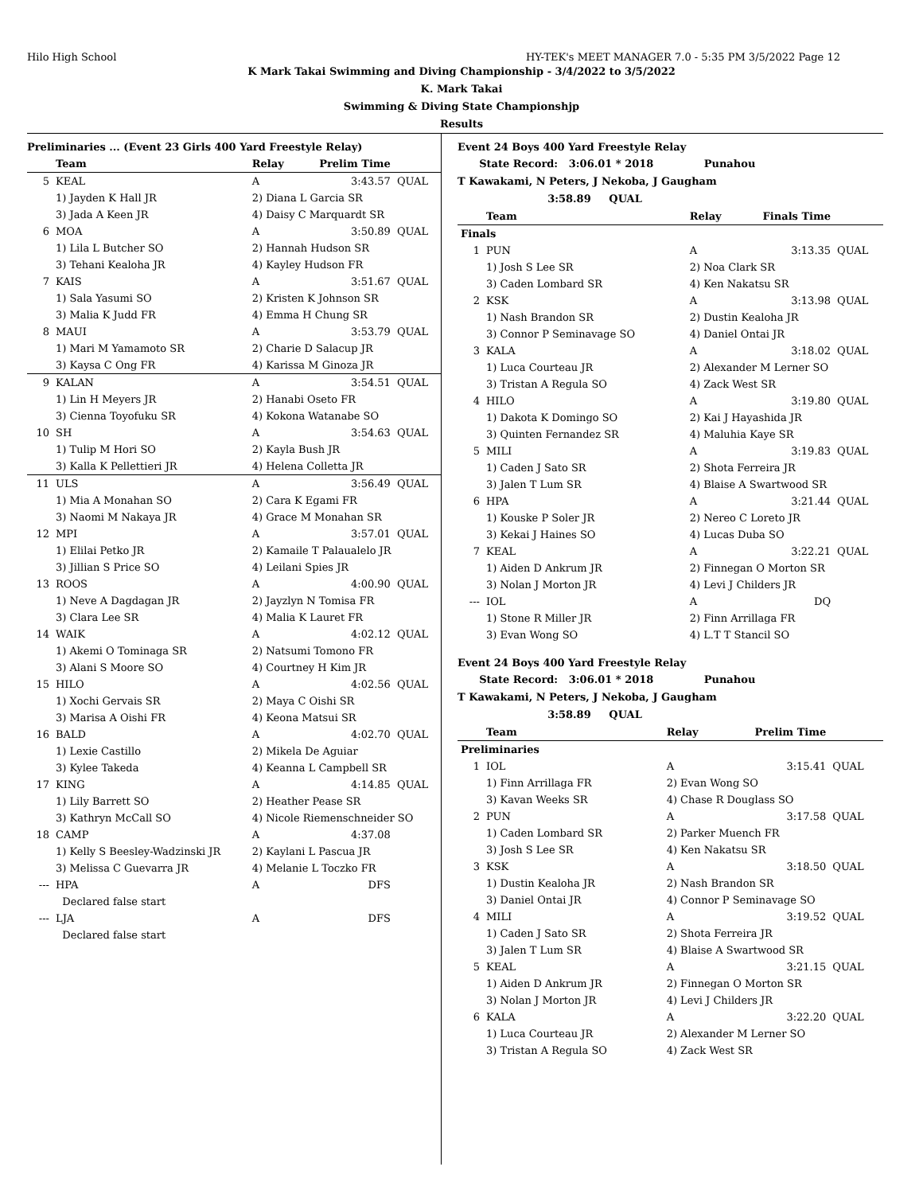Hilo High School HY-TEK's MEET MANAGER 7.0 - 5:35 PM 3/5/2022 Page 12
K Mark Takai Swimming and Diving Championship - 3/4/2022 to 3/5/2022
K. Mark Takai
Swimming & Diving State Championshjp
Results
Preliminaries ... (Event 23 Girls 400 Yard Freestyle Relay)
| | Team | Relay | Prelim Time | |
| --- | --- | --- | --- | --- |
| 5 | KEAL | A | 3:43.57 | QUAL |
| | 1) Jayden K Hall JR | 2) Diana L Garcia SR | | |
| | 3) Jada A Keen JR | 4) Daisy C Marquardt SR | | |
| 6 | MOA | A | 3:50.89 | QUAL |
| | 1) Lila L Butcher SO | 2) Hannah Hudson SR | | |
| | 3) Tehani Kealoha JR | 4) Kayley Hudson FR | | |
| 7 | KAIS | A | 3:51.67 | QUAL |
| | 1) Sala Yasumi SO | 2) Kristen K Johnson SR | | |
| | 3) Malia K Judd FR | 4) Emma H Chung SR | | |
| 8 | MAUI | A | 3:53.79 | QUAL |
| | 1) Mari M Yamamoto SR | 2) Charie D Salacup JR | | |
| | 3) Kaysa C Ong FR | 4) Karissa M Ginoza JR | | |
| 9 | KALAN | A | 3:54.51 | QUAL |
| | 1) Lin H Meyers JR | 2) Hanabi Oseto FR | | |
| | 3) Cienna Toyofuku SR | 4) Kokona Watanabe SO | | |
| 10 | SH | A | 3:54.63 | QUAL |
| | 1) Tulip M Hori SO | 2) Kayla Bush JR | | |
| | 3) Kalla K Pellettieri JR | 4) Helena Colletta JR | | |
| 11 | ULS | A | 3:56.49 | QUAL |
| | 1) Mia A Monahan SO | 2) Cara K Egami FR | | |
| | 3) Naomi M Nakaya JR | 4) Grace M Monahan SR | | |
| 12 | MPI | A | 3:57.01 | QUAL |
| | 1) Elilai Petko JR | 2) Kamaile T Palaualelo JR | | |
| | 3) Jillian S Price SO | 4) Leilani Spies JR | | |
| 13 | ROOS | A | 4:00.90 | QUAL |
| | 1) Neve A Dagdagan JR | 2) Jayzlyn N Tomisa FR | | |
| | 3) Clara Lee SR | 4) Malia K Lauret FR | | |
| 14 | WAIK | A | 4:02.12 | QUAL |
| | 1) Akemi O Tominaga SR | 2) Natsumi Tomono FR | | |
| | 3) Alani S Moore SO | 4) Courtney H Kim JR | | |
| 15 | HILO | A | 4:02.56 | QUAL |
| | 1) Xochi Gervais SR | 2) Maya C Oishi SR | | |
| | 3) Marisa A Oishi FR | 4) Keona Matsui SR | | |
| 16 | BALD | A | 4:02.70 | QUAL |
| | 1) Lexie Castillo | 2) Mikela De Aguiar | | |
| | 3) Kylee Takeda | 4) Keanna L Campbell SR | | |
| 17 | KING | A | 4:14.85 | QUAL |
| | 1) Lily Barrett SO | 2) Heather Pease SR | | |
| | 3) Kathryn McCall SO | 4) Nicole Riemenschneider SO | | |
| 18 | CAMP | A | 4:37.08 | |
| | 1) Kelly S Beesley-Wadzinski JR | 2) Kaylani L Pascua JR | | |
| | 3) Melissa C Guevarra JR | 4) Melanie L Toczko FR | | |
| --- | HPA | A | DFS | |
| | Declared false start | | | |
| --- | LJA | A | DFS | |
| | Declared false start | | | |
Event 24 Boys 400 Yard Freestyle Relay
State Record: 3:06.01 * 2018 Punahou
T Kawakami, N Peters, J Nekoba, J Gaugham
3:58.89 QUAL
| | Team | Relay | Finals Time | |
| --- | --- | --- | --- | --- |
| Finals | | | | |
| 1 | PUN | A | 3:13.35 | QUAL |
| | 1) Josh S Lee SR | 2) Noa Clark SR | | |
| | 3) Caden Lombard SR | 4) Ken Nakatsu SR | | |
| 2 | KSK | A | 3:13.98 | QUAL |
| | 1) Nash Brandon SR | 2) Dustin Kealoha JR | | |
| | 3) Connor P Seminavage SO | 4) Daniel Ontai JR | | |
| 3 | KALA | A | 3:18.02 | QUAL |
| | 1) Luca Courteau JR | 2) Alexander M Lerner SO | | |
| | 3) Tristan A Regula SO | 4) Zack West SR | | |
| 4 | HILO | A | 3:19.80 | QUAL |
| | 1) Dakota K Domingo SO | 2) Kai J Hayashida JR | | |
| | 3) Quinten Fernandez SR | 4) Maluhia Kaye SR | | |
| 5 | MILI | A | 3:19.83 | QUAL |
| | 1) Caden J Sato SR | 2) Shota Ferreira JR | | |
| | 3) Jalen T Lum SR | 4) Blaise A Swartwood SR | | |
| 6 | HPA | A | 3:21.44 | QUAL |
| | 1) Kouske P Soler JR | 2) Nereo C Loreto JR | | |
| | 3) Kekai J Haines SO | 4) Lucas Duba SO | | |
| 7 | KEAL | A | 3:22.21 | QUAL |
| | 1) Aiden D Ankrum JR | 2) Finnegan O Morton SR | | |
| | 3) Nolan J Morton JR | 4) Levi J Childers JR | | |
| --- | IOL | A | DQ | |
| | 1) Stone R Miller JR | 2) Finn Arrillaga FR | | |
| | 3) Evan Wong SO | 4) L.T T Stancil SO | | |
Event 24 Boys 400 Yard Freestyle Relay
State Record: 3:06.01 * 2018 Punahou
T Kawakami, N Peters, J Nekoba, J Gaugham
3:58.89 QUAL
| | Team | Relay | Prelim Time | |
| --- | --- | --- | --- | --- |
| Preliminaries | | | | |
| 1 | IOL | A | 3:15.41 | QUAL |
| | 1) Finn Arrillaga FR | 2) Evan Wong SO | | |
| | 3) Kavan Weeks SR | 4) Chase R Douglass SO | | |
| 2 | PUN | A | 3:17.58 | QUAL |
| | 1) Caden Lombard SR | 2) Parker Muench FR | | |
| | 3) Josh S Lee SR | 4) Ken Nakatsu SR | | |
| 3 | KSK | A | 3:18.50 | QUAL |
| | 1) Dustin Kealoha JR | 2) Nash Brandon SR | | |
| | 3) Daniel Ontai JR | 4) Connor P Seminavage SO | | |
| 4 | MILI | A | 3:19.52 | QUAL |
| | 1) Caden J Sato SR | 2) Shota Ferreira JR | | |
| | 3) Jalen T Lum SR | 4) Blaise A Swartwood SR | | |
| 5 | KEAL | A | 3:21.15 | QUAL |
| | 1) Aiden D Ankrum JR | 2) Finnegan O Morton SR | | |
| | 3) Nolan J Morton JR | 4) Levi J Childers JR | | |
| 6 | KALA | A | 3:22.20 | QUAL |
| | 1) Luca Courteau JR | 2) Alexander M Lerner SO | | |
| | 3) Tristan A Regula SO | 4) Zack West SR | | |